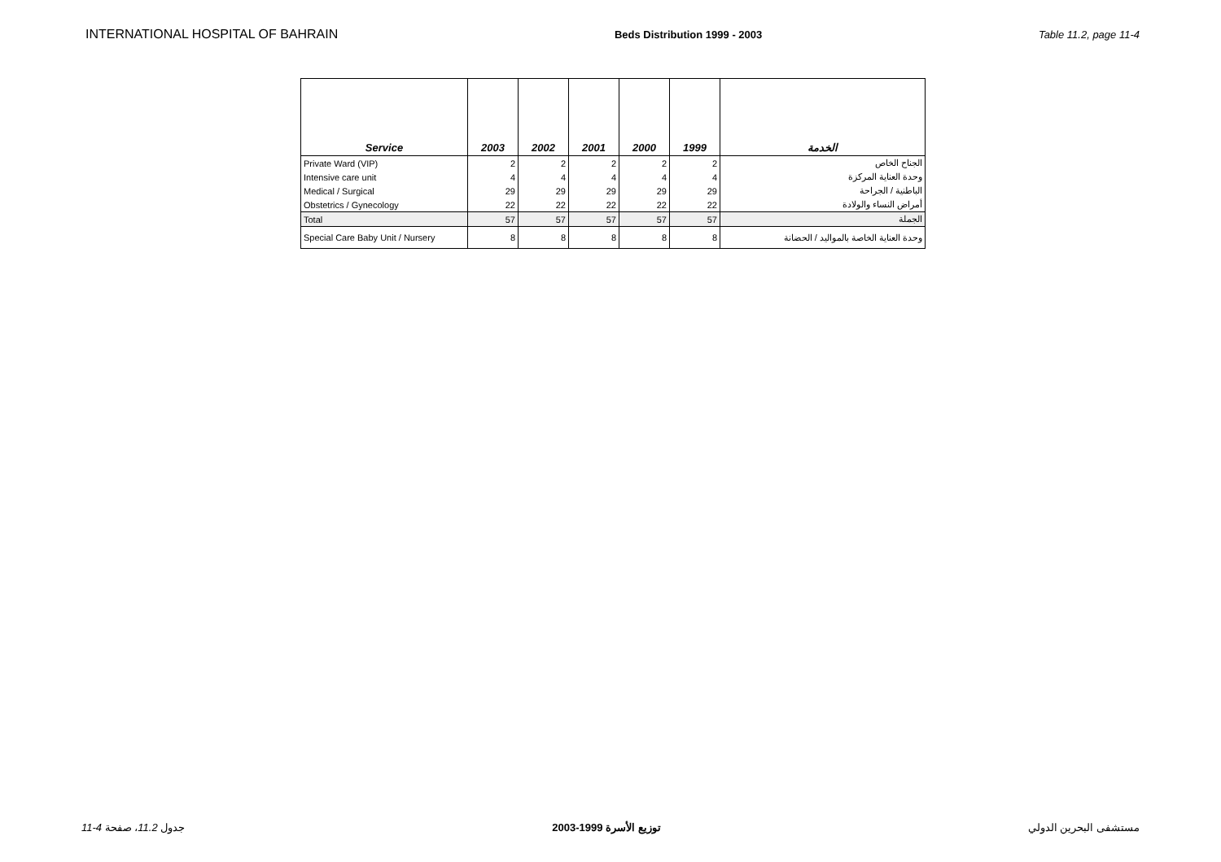INTERNATIONAL HOSPITAL OF BAHRAIN Beds Distribution 1999 - 2003 Table 11.2, page 11-4
| Service | 2003 | 2002 | 2001 | 2000 | 1999 | الخدمة |
| --- | --- | --- | --- | --- | --- | --- |
| Private Ward (VIP) | 2 | 2 | 2 | 2 | 2 | الجناح الخاص |
| Intensive care unit | 4 | 4 | 4 | 4 | 4 | وحدة العناية المركزة |
| Medical / Surgical | 29 | 29 | 29 | 29 | 29 | الباطنية / الجراحة |
| Obstetrics / Gynecology | 22 | 22 | 22 | 22 | 22 | أمراض النساء والولادة |
| Total | 57 | 57 | 57 | 57 | 57 | الجملة |
| Special Care Baby Unit / Nursery | 8 | 8 | 8 | 8 | 8 | وحدة العناية الخاصة بالمواليد / الحضانة |
11-4 جدول 11.2، صفحة توزيع الأسرة 1999-2003 مستشفى البحرين الدولي